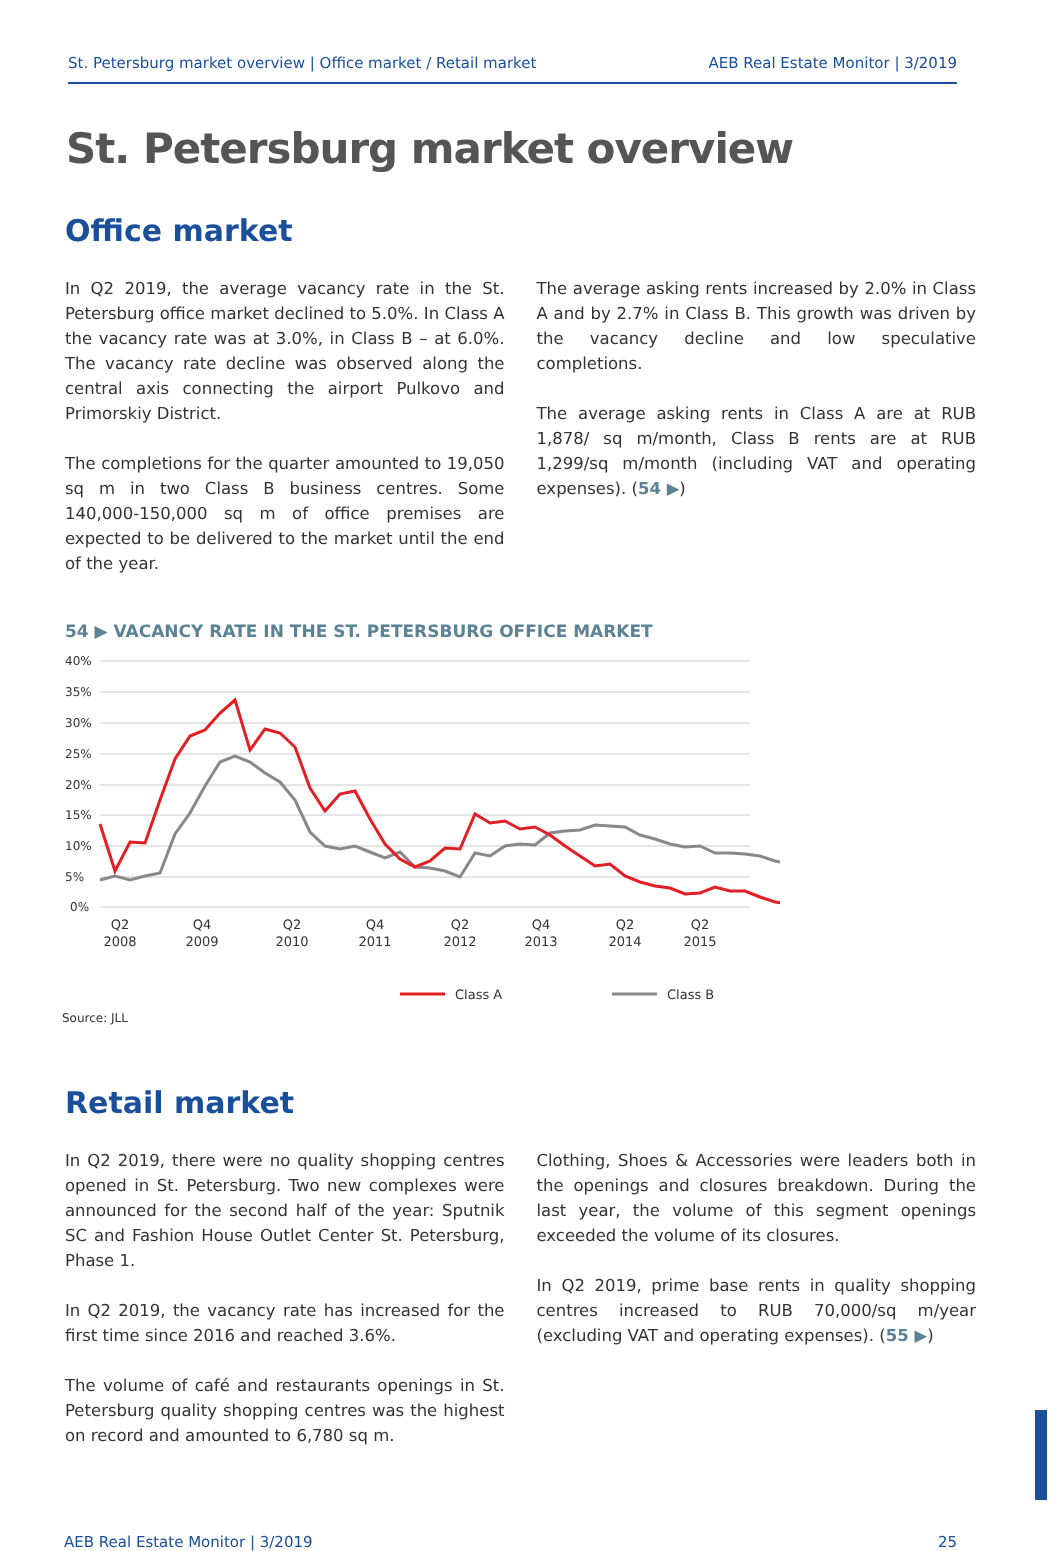St. Petersburg market overview | Office market / Retail market AEB Real Estate Monitor | 3/2019
St. Petersburg market overview
Office market
In Q2 2019, the average vacancy rate in the St. Petersburg office market declined to 5.0%. In Class A the vacancy rate was at 3.0%, in Class B – at 6.0%. The vacancy rate decline was observed along the central axis connecting the airport Pulkovo and Primorskiy District.
The completions for the quarter amounted to 19,050 sq m in two Class B business centres. Some 140,000-150,000 sq m of office premises are expected to be delivered to the market until the end of the year.
The average asking rents increased by 2.0% in Class A and by 2.7% in Class B. This growth was driven by the vacancy decline and low speculative completions.
The average asking rents in Class A are at RUB 1,878/ sq m/month, Class B rents are at RUB 1,299/sq m/month (including VAT and operating expenses). (54 ▶)
54 ▶ VACANCY RATE IN THE ST. PETERSBURG OFFICE MARKET
40%
35%
30%
25%
20%
15%
10%
5%
0%
Q2
2008
Q4
2009
Q2
2010
Q4
2011
Q2
2012
Q4
2013
Q2
2014
Q2
2015
Class A
Class B
Source: JLL
Retail market
In Q2 2019, there were no quality shopping centres opened in St. Petersburg. Two new complexes were an­nounced for the second half of the year: Sputnik SC and Fashion House Outlet Center St. Petersburg, Phase 1.
In Q2 2019, the vacancy rate has increased for the first time since 2016 and reached 3.6%.
The volume of café and restaurants openings in St. Pe­tersburg quality shopping centres was the highest on re­cord and amounted to 6,780 sq m.
Clothing, Shoes & Accessories were leaders both in the openings and closures breakdown. During the last year, the volume of this segment openings exceeded the vol­ume of its closures.
In Q2 2019, prime base rents in quality shopping centres increased to RUB 70,000/sq m/year (excluding VAT and operating expenses). (55 ▶)
AEB Real Estate Monitor | 3/2019 25